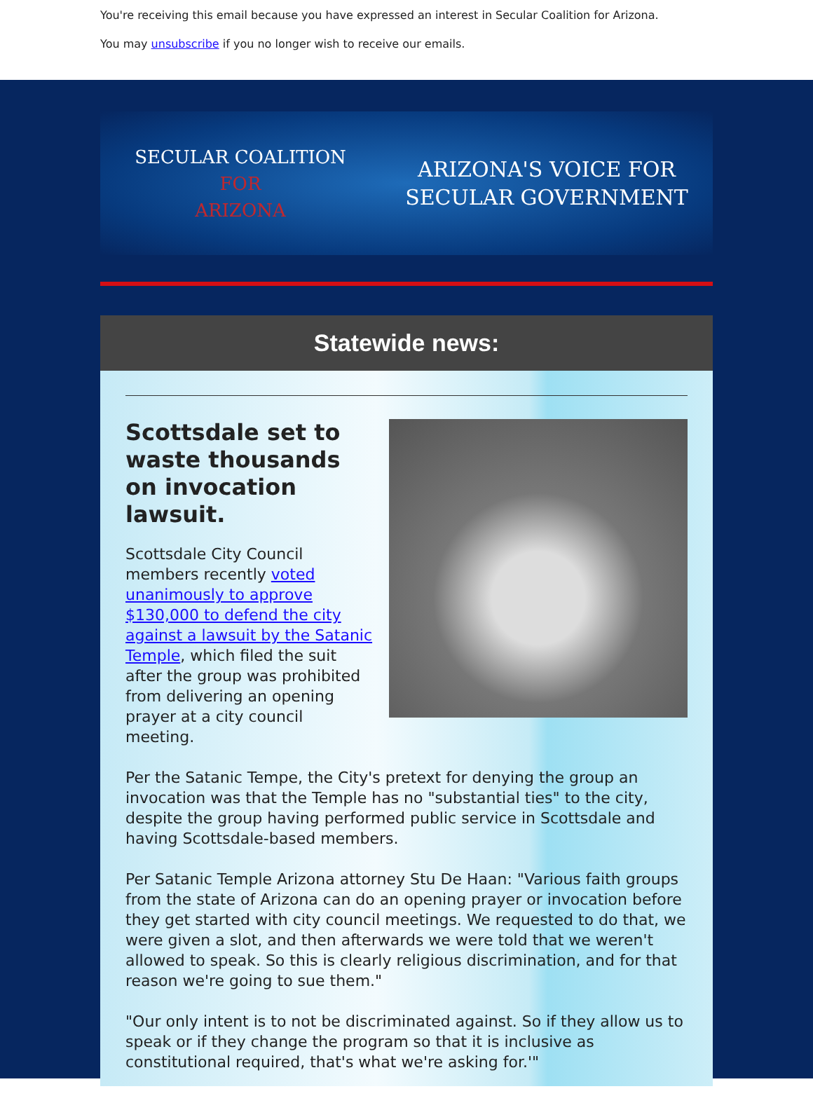You're receiving this email because you have expressed an interest in Secular Coalition for Arizona.
You may unsubscribe if you no longer wish to receive our emails.
SECULAR COALITION
FOR
ARIZONA
ARIZONA'S VOICE FOR
SECULAR GOVERNMENT
Statewide news:
Scottsdale set to waste thousands on invocation lawsuit.
Scottsdale City Council members recently voted unanimously to approve $130,000 to defend the city against a lawsuit by the Satanic Temple, which filed the suit after the group was prohibited from delivering an opening prayer at a city council meeting.
Per the Satanic Tempe, the City's pretext for denying the group an invocation was that the Temple has no "substantial ties" to the city, despite the group having performed public service in Scottsdale and having Scottsdale-based members.
Per Satanic Temple Arizona attorney Stu De Haan: "Various faith groups from the state of Arizona can do an opening prayer or invocation before they get started with city council meetings. We requested to do that, we were given a slot, and then afterwards we were told that we weren't allowed to speak. So this is clearly religious discrimination, and for that reason we're going to sue them."
"Our only intent is to not be discriminated against. So if they allow us to speak or if they change the program so that it is inclusive as constitutional required, that's what we're asking for.'"